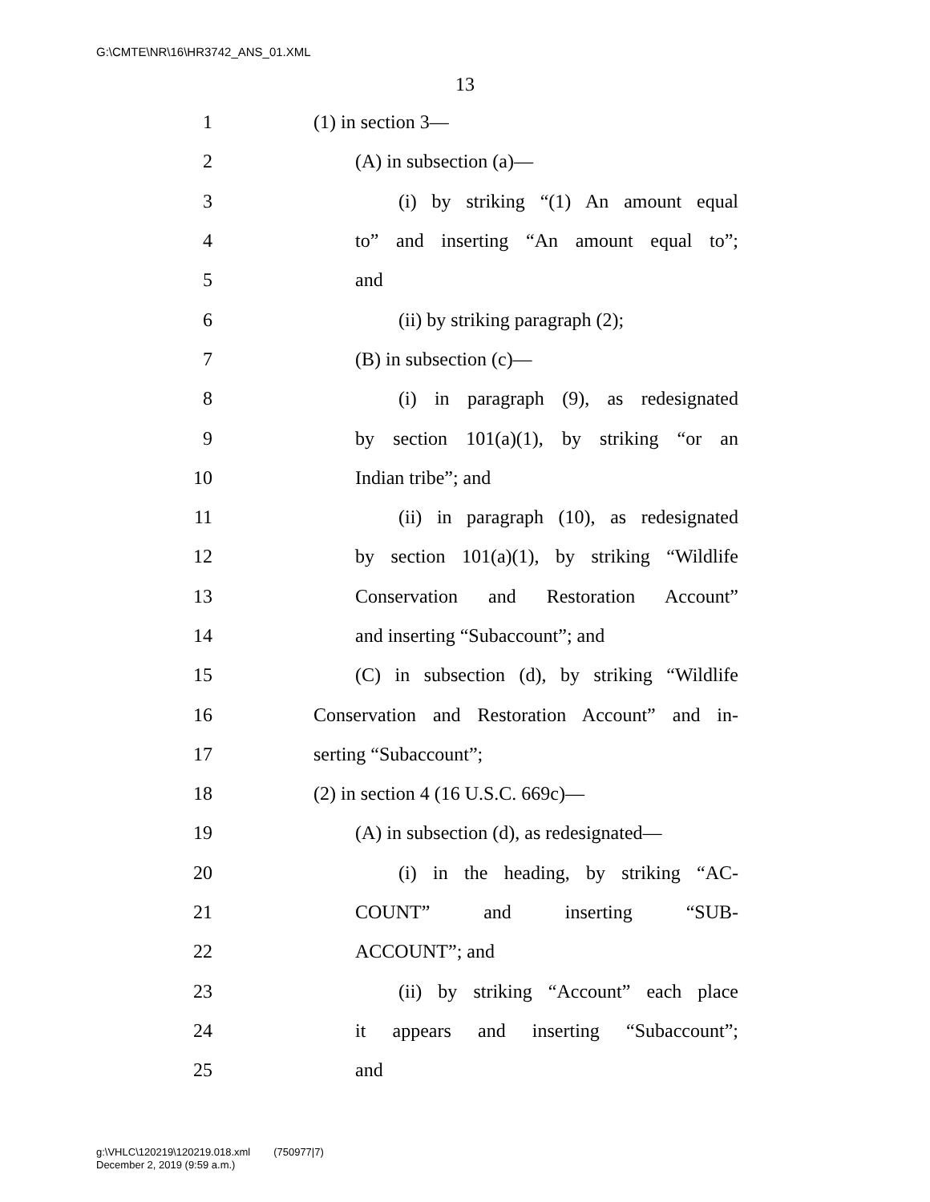G:\CMTE\NR\16\HR3742_ANS_01.XML
13
1 (1) in section 3—
2 (A) in subsection (a)—
3 (i) by striking “(1) An amount equal
4 to” and inserting “An amount equal to”;
5 and
6 (ii) by striking paragraph (2);
7 (B) in subsection (c)—
8 (i) in paragraph (9), as redesignated
9 by section 101(a)(1), by striking “or an
10 Indian tribe”; and
11 (ii) in paragraph (10), as redesignated
12 by section 101(a)(1), by striking “Wildlife
13 Conservation and Restoration Account”
14 and inserting “Subaccount”; and
15 (C) in subsection (d), by striking “Wildlife
16 Conservation and Restoration Account” and in-
17 serting “Subaccount”;
18 (2) in section 4 (16 U.S.C. 669c)—
19 (A) in subsection (d), as redesignated—
20 (i) in the heading, by striking “AC-
21 COUNT” and inserting “SUB-
22 ACCOUNT”; and
23 (ii) by striking “Account” each place
24 it appears and inserting “Subaccount”;
25 and
g:\VHLC\120219\120219.018.xml (750977|7)
December 2, 2019 (9:59 a.m.)